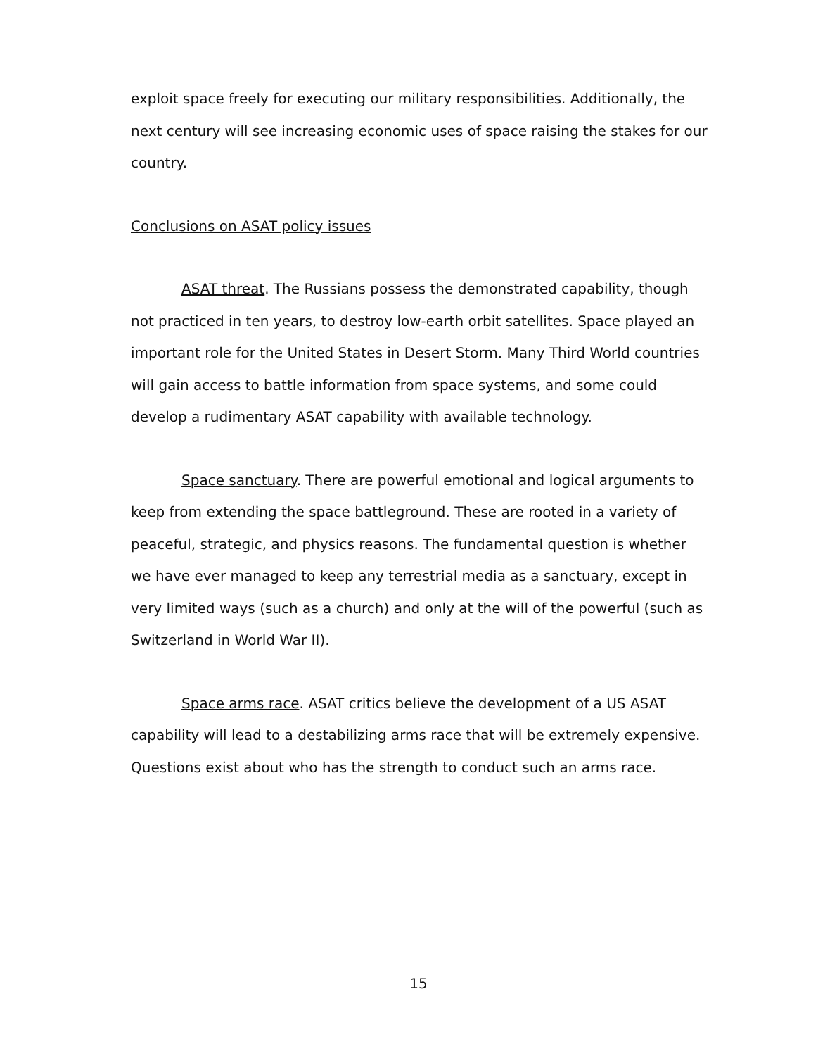exploit space freely for executing our military responsibilities. Additionally, the next century will see increasing economic uses of space raising the stakes for our country.
Conclusions on ASAT policy issues
ASAT threat. The Russians possess the demonstrated capability, though not practiced in ten years, to destroy low-earth orbit satellites. Space played an important role for the United States in Desert Storm. Many Third World countries will gain access to battle information from space systems, and some could develop a rudimentary ASAT capability with available technology.
Space sanctuary. There are powerful emotional and logical arguments to keep from extending the space battleground. These are rooted in a variety of peaceful, strategic, and physics reasons. The fundamental question is whether we have ever managed to keep any terrestrial media as a sanctuary, except in very limited ways (such as a church) and only at the will of the powerful (such as Switzerland in World War II).
Space arms race. ASAT critics believe the development of a US ASAT capability will lead to a destabilizing arms race that will be extremely expensive. Questions exist about who has the strength to conduct such an arms race.
15